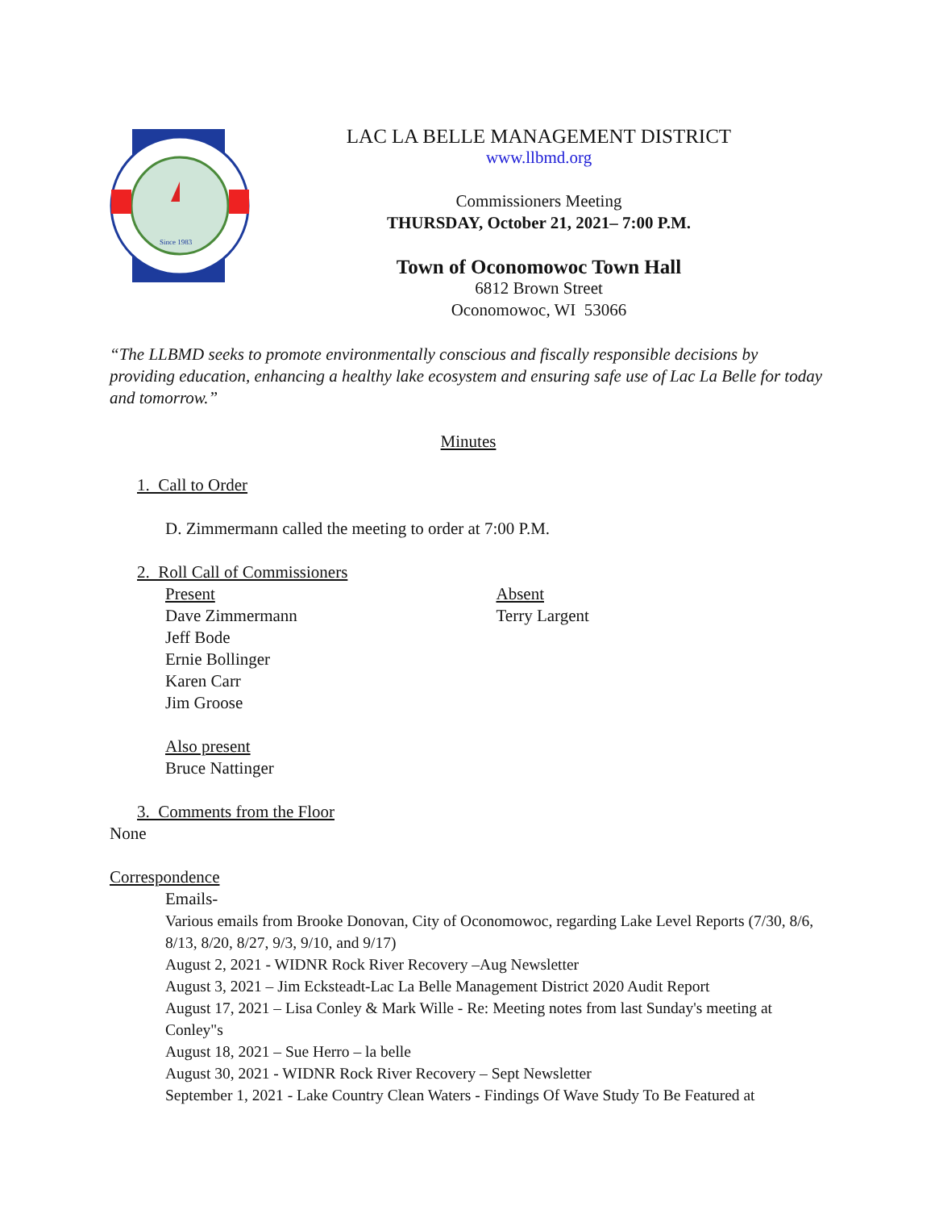Since 1983
LAC LA BELLE MANAGEMENT DISTRICT
www.llbmd.org
Commissioners Meeting
THURSDAY, October 21, 2021– 7:00 P.M.
Town of Oconomowoc Town Hall
6812 Brown Street
Oconomowoc, WI 53066
“The LLBMD seeks to promote environmentally conscious and fiscally responsible decisions by providing education, enhancing a healthy lake ecosystem and ensuring safe use of Lac La Belle for today and tomorrow.”
Minutes
1. Call to Order
D. Zimmermann called the meeting to order at 7:00 P.M.
2. Roll Call of Commissioners
Present
Dave Zimmermann
Jeff Bode
Ernie Bollinger
Karen Carr
Jim Groose
Absent
Terry Largent
Also present
Bruce Nattinger
3. Comments from the Floor
None
Correspondence
Emails-
Various emails from Brooke Donovan, City of Oconomowoc, regarding Lake Level Reports (7/30, 8/6, 8/13, 8/20, 8/27, 9/3, 9/10, and 9/17)
August 2, 2021 - WIDNR Rock River Recovery –Aug Newsletter
August 3, 2021 – Jim Ecksteadt-Lac La Belle Management District 2020 Audit Report
August 17, 2021 – Lisa Conley & Mark Wille - Re: Meeting notes from last Sunday's meeting at Conley"s
August 18, 2021 – Sue Herro – la belle
August 30, 2021 - WIDNR Rock River Recovery – Sept Newsletter
September 1, 2021 - Lake Country Clean Waters - Findings Of Wave Study To Be Featured at